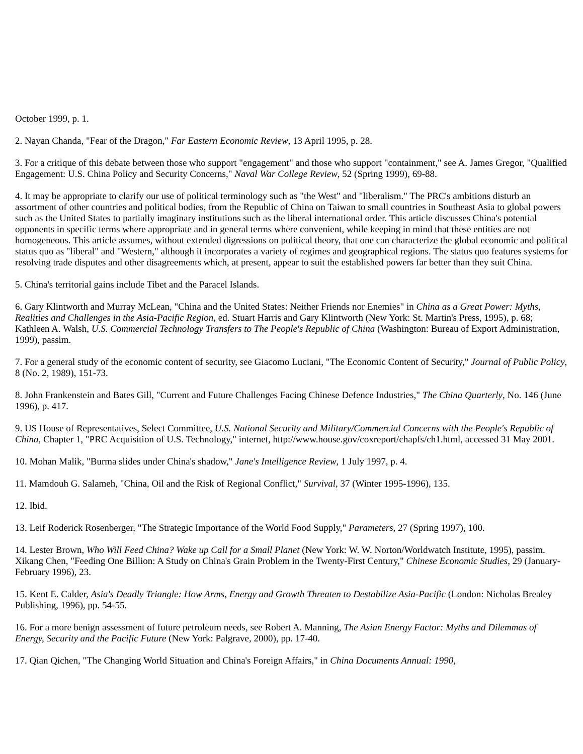October 1999, p. 1.
2. Nayan Chanda, "Fear of the Dragon," Far Eastern Economic Review, 13 April 1995, p. 28.
3. For a critique of this debate between those who support "engagement" and those who support "containment," see A. James Gregor, "Qualified Engagement: U.S. China Policy and Security Concerns," Naval War College Review, 52 (Spring 1999), 69-88.
4. It may be appropriate to clarify our use of political terminology such as "the West" and "liberalism." The PRC's ambitions disturb an assortment of other countries and political bodies, from the Republic of China on Taiwan to small countries in Southeast Asia to global powers such as the United States to partially imaginary institutions such as the liberal international order. This article discusses China's potential opponents in specific terms where appropriate and in general terms where convenient, while keeping in mind that these entities are not homogeneous. This article assumes, without extended digressions on political theory, that one can characterize the global economic and political status quo as "liberal" and "Western," although it incorporates a variety of regimes and geographical regions. The status quo features systems for resolving trade disputes and other disagreements which, at present, appear to suit the established powers far better than they suit China.
5. China's territorial gains include Tibet and the Paracel Islands.
6. Gary Klintworth and Murray McLean, "China and the United States: Neither Friends nor Enemies" in China as a Great Power: Myths, Realities and Challenges in the Asia-Pacific Region, ed. Stuart Harris and Gary Klintworth (New York: St. Martin's Press, 1995), p. 68; Kathleen A. Walsh, U.S. Commercial Technology Transfers to The People's Republic of China (Washington: Bureau of Export Administration, 1999), passim.
7. For a general study of the economic content of security, see Giacomo Luciani, "The Economic Content of Security," Journal of Public Policy, 8 (No. 2, 1989), 151-73.
8. John Frankenstein and Bates Gill, "Current and Future Challenges Facing Chinese Defence Industries," The China Quarterly, No. 146 (June 1996), p. 417.
9. US House of Representatives, Select Committee, U.S. National Security and Military/Commercial Concerns with the People's Republic of China, Chapter 1, "PRC Acquisition of U.S. Technology," internet, http://www.house.gov/coxreport/chapfs/ch1.html, accessed 31 May 2001.
10. Mohan Malik, "Burma slides under China's shadow," Jane's Intelligence Review, 1 July 1997, p. 4.
11. Mamdouh G. Salameh, "China, Oil and the Risk of Regional Conflict," Survival, 37 (Winter 1995-1996), 135.
12. Ibid.
13. Leif Roderick Rosenberger, "The Strategic Importance of the World Food Supply," Parameters, 27 (Spring 1997), 100.
14. Lester Brown, Who Will Feed China? Wake up Call for a Small Planet (New York: W. W. Norton/Worldwatch Institute, 1995), passim. Xikang Chen, "Feeding One Billion: A Study on China's Grain Problem in the Twenty-First Century," Chinese Economic Studies, 29 (January-February 1996), 23.
15. Kent E. Calder, Asia's Deadly Triangle: How Arms, Energy and Growth Threaten to Destabilize Asia-Pacific (London: Nicholas Brealey Publishing, 1996), pp. 54-55.
16. For a more benign assessment of future petroleum needs, see Robert A. Manning, The Asian Energy Factor: Myths and Dilemmas of Energy, Security and the Pacific Future (New York: Palgrave, 2000), pp. 17-40.
17. Qian Qichen, "The Changing World Situation and China's Foreign Affairs," in China Documents Annual: 1990,